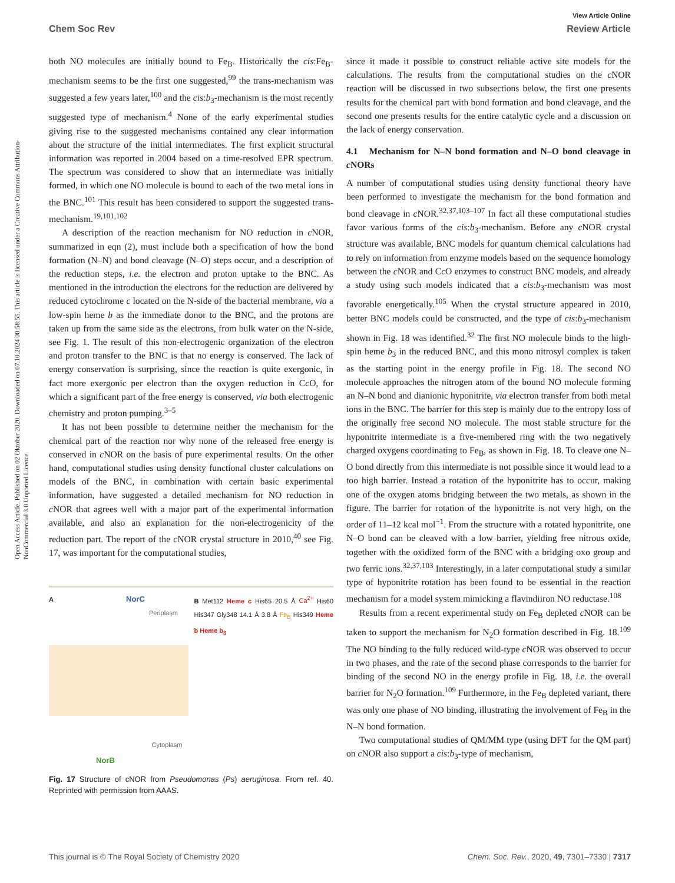View Article Online
Chem Soc Rev Review Article
Open Access Article. Published on 02 Oktober 2020. Downloaded on 07.10.2024 00:58:55. This article is licensed under a Creative Commons Attribution-NonCommercial 3.0 Unported Licence.
both NO molecules are initially bound to Fe<sub>B</sub>. Historically the cis:Fe<sub>B</sub>-mechanism seems to be the first one suggested,<sup>99</sup> the trans-mechanism was suggested a few years later,<sup>100</sup> and the cis:b<sub>3</sub>-mechanism is the most recently suggested type of mechanism.<sup>4</sup> None of the early experimental studies giving rise to the suggested mechanisms contained any clear information about the structure of the initial intermediates. The first explicit structural information was reported in 2004 based on a time-resolved EPR spectrum. The spectrum was considered to show that an intermediate was initially formed, in which one NO molecule is bound to each of the two metal ions in the BNC.<sup>101</sup> This result has been considered to support the suggested trans-mechanism.<sup>19,101,102</sup>
A description of the reaction mechanism for NO reduction in c NOR, summarized in eqn (2), must include both a specification of how the bond formation (N–N) and bond cleavage (N–O) steps occur, and a description of the reduction steps, i.e. the electron and proton uptake to the BNC. As mentioned in the introduction the electrons for the reduction are delivered by reduced cytochrome c located on the N-side of the bacterial membrane, via a low-spin heme b as the immediate donor to the BNC, and the protons are taken up from the same side as the electrons, from bulk water on the N-side, see Fig. 1. The result of this non-electrogenic organization of the electron and proton transfer to the BNC is that no energy is conserved. The lack of energy conservation is surprising, since the reaction is quite exergonic, in fact more exergonic per electron than the oxygen reduction in Cc O, for which a significant part of the free energy is conserved, via both electrogenic chemistry and proton pumping.<sup>3–5</sup>
It has not been possible to determine neither the mechanism for the chemical part of the reaction nor why none of the released free energy is conserved in c NOR on the basis of pure experimental results. On the other hand, computational studies using density functional cluster calculations on models of the BNC, in combination with certain basic experimental information, have suggested a detailed mechanism for NO reduction in c NOR that agrees well with a major part of the experimental information available, and also an explanation for the non-electrogenicity of the reduction part. The report of the c NOR crystal structure in 2010,<sup>40</sup> see Fig. 17, was important for the computational studies,
A NorC
Periplasm
Cytoplasm
NorB
B Met112 Heme c His65 20.5 Å Ca<sup>2+</sup> His60 His347 Gly348 14.1 Å 3.8 Å Fe<sub>B</sub> His349 Heme b Heme b<sub>3</sub>
Fig. 17 Structure of cNOR from Pseudomonas (Ps) aeruginosa. From ref. 40. Reprinted with permission from AAAS.
since it made it possible to construct reliable active site models for the calculations. The results from the computational studies on the c NOR reaction will be discussed in two subsections below, the first one presents results for the chemical part with bond formation and bond cleavage, and the second one presents results for the entire catalytic cycle and a discussion on the lack of energy conservation.
4.1 Mechanism for N–N bond formation and N–O bond cleavage in c NORs
A number of computational studies using density functional theory have been performed to investigate the mechanism for the bond formation and bond cleavage in c NOR.<sup>32,37,103–107</sup> In fact all these computational studies favor various forms of the cis:b<sub>3</sub>-mechanism. Before any c NOR crystal structure was available, BNC models for quantum chemical calculations had to rely on information from enzyme models based on the sequence homology between the c NOR and Cc O enzymes to construct BNC models, and already a study using such models indicated that a cis:b<sub>3</sub>-mechanism was most favorable energetically.<sup>105</sup> When the crystal structure appeared in 2010, better BNC models could be constructed, and the type of cis:b<sub>3</sub>-mechanism shown in Fig. 18 was identified.<sup>32</sup> The first NO molecule binds to the high-spin heme b<sub>3</sub> in the reduced BNC, and this mono nitrosyl complex is taken as the starting point in the energy profile in Fig. 18. The second NO molecule approaches the nitrogen atom of the bound NO molecule forming an N–N bond and dianionic hyponitrite, via electron transfer from both metal ions in the BNC. The barrier for this step is mainly due to the entropy loss of the originally free second NO molecule. The most stable structure for the hyponitrite intermediate is a five-membered ring with the two negatively charged oxygens coordinating to Fe<sub>B</sub>, as shown in Fig. 18. To cleave one N–O bond directly from this intermediate is not possible since it would lead to a too high barrier. Instead a rotation of the hyponitrite has to occur, making one of the oxygen atoms bridging between the two metals, as shown in the figure. The barrier for rotation of the hyponitrite is not very high, on the order of 11–12 kcal mol<sup>−1</sup>. From the structure with a rotated hyponitrite, one N–O bond can be cleaved with a low barrier, yielding free nitrous oxide, together with the oxidized form of the BNC with a bridging oxo group and two ferric ions.<sup>32,37,103</sup> Interestingly, in a later computational study a similar type of hyponitrite rotation has been found to be essential in the reaction mechanism for a model system mimicking a flavindiiron NO reductase.<sup>108</sup>
Results from a recent experimental study on Fe<sub>B</sub> depleted c NOR can be taken to support the mechanism for N<sub>2</sub>O formation described in Fig. 18.<sup>109</sup> The NO binding to the fully reduced wild-type c NOR was observed to occur in two phases, and the rate of the second phase corresponds to the barrier for binding of the second NO in the energy profile in Fig. 18, i.e. the overall barrier for N<sub>2</sub>O formation.<sup>109</sup> Furthermore, in the Fe<sub>B</sub> depleted variant, there was only one phase of NO binding, illustrating the involvement of Fe<sub>B</sub> in the N–N bond formation.
Two computational studies of QM/MM type (using DFT for the QM part) on c NOR also support a cis:b<sub>3</sub>-type of mechanism,
This journal is © The Royal Society of Chemistry 2020 Chem. Soc. Rev., 2020, 49, 7301–7330 | 7317